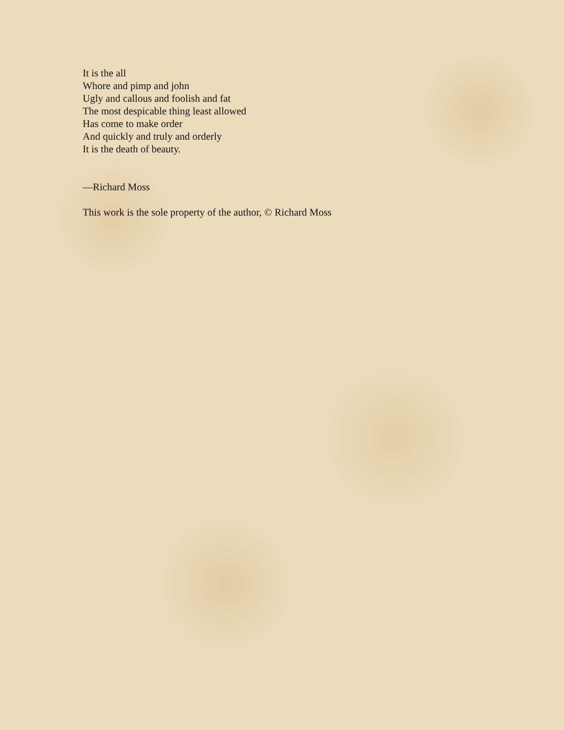It is the all
Whore and pimp and john
Ugly and callous and foolish and fat
The most despicable thing least allowed
Has come to make order
And quickly and truly and orderly
It is the death of beauty.
—Richard Moss
This work is the sole property of the author, © Richard Moss